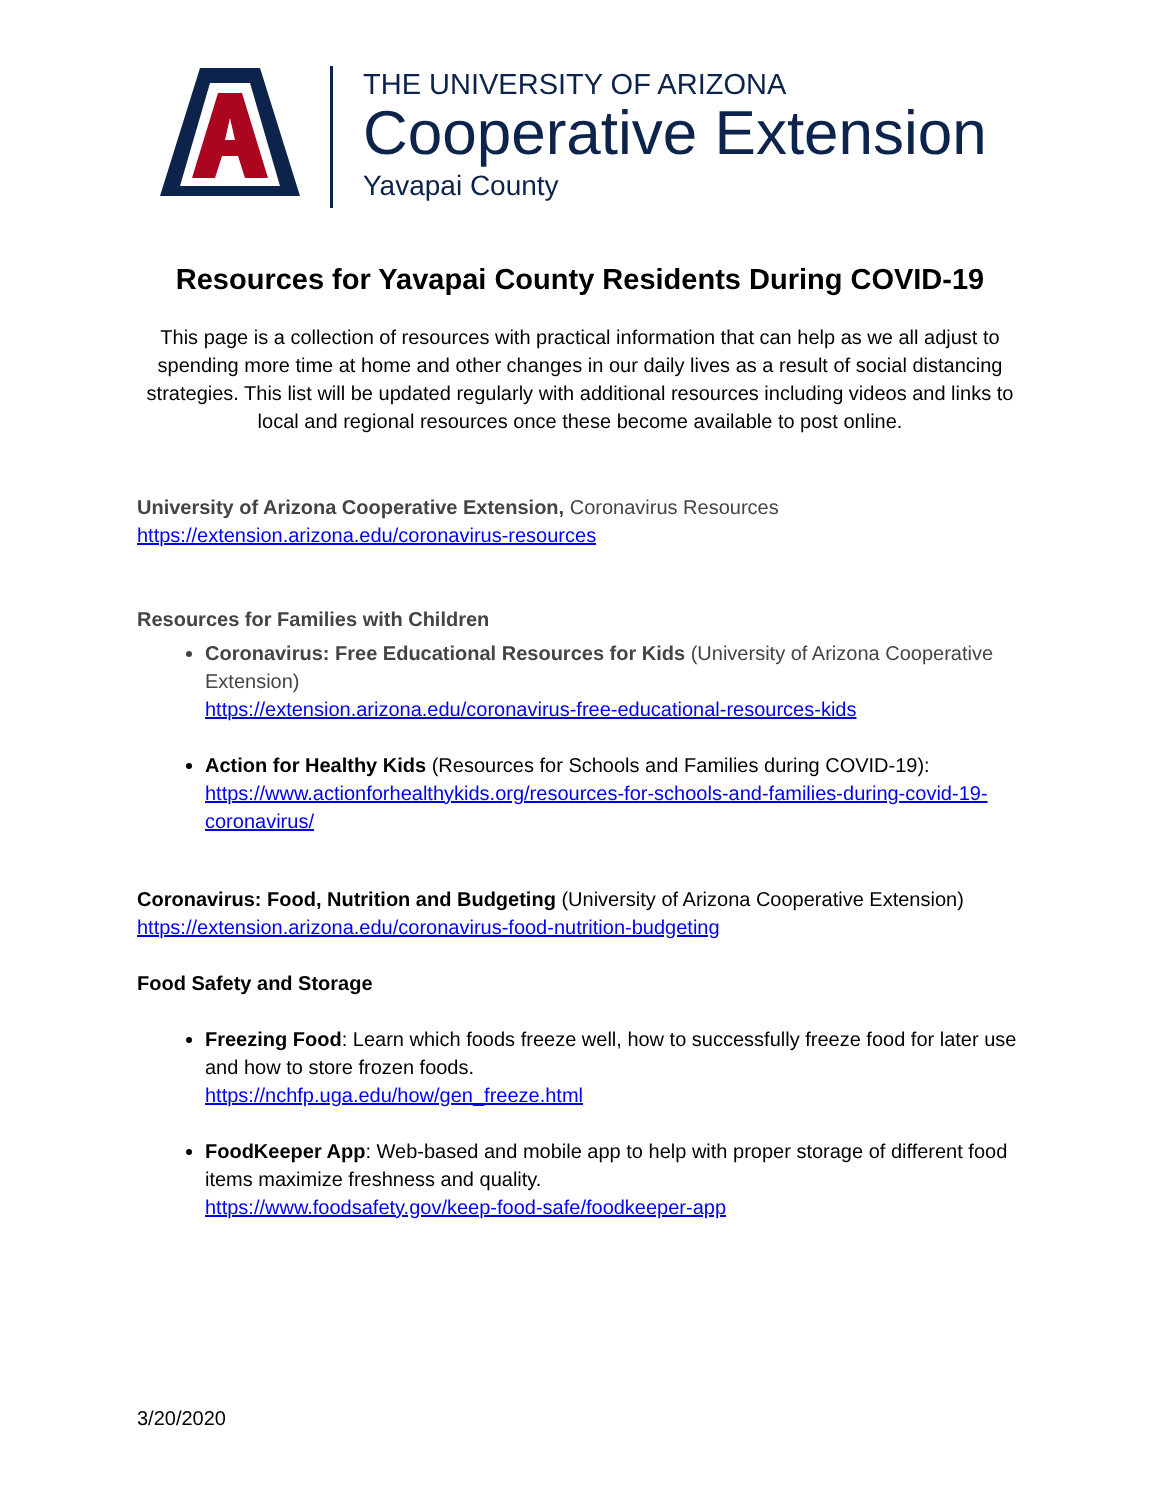THE UNIVERSITY OF ARIZONA
Cooperative Extension
Yavapai County
Resources for Yavapai County Residents During COVID-19
This page is a collection of resources with practical information that can help as we all adjust to spending more time at home and other changes in our daily lives as a result of social distancing strategies. This list will be updated regularly with additional resources including videos and links to local and regional resources once these become available to post online.
University of Arizona Cooperative Extension, Coronavirus Resources
https://extension.arizona.edu/coronavirus-resources
Resources for Families with Children
Coronavirus: Free Educational Resources for Kids (University of Arizona Cooperative Extension)
https://extension.arizona.edu/coronavirus-free-educational-resources-kids
Action for Healthy Kids (Resources for Schools and Families during COVID-19):
https://www.actionforhealthykids.org/resources-for-schools-and-families-during-covid-19-coronavirus/
Coronavirus: Food, Nutrition and Budgeting (University of Arizona Cooperative Extension)
https://extension.arizona.edu/coronavirus-food-nutrition-budgeting
Food Safety and Storage
Freezing Food: Learn which foods freeze well, how to successfully freeze food for later use and how to store frozen foods.
https://nchfp.uga.edu/how/gen_freeze.html
FoodKeeper App: Web-based and mobile app to help with proper storage of different food items maximize freshness and quality.
https://www.foodsafety.gov/keep-food-safe/foodkeeper-app
3/20/2020